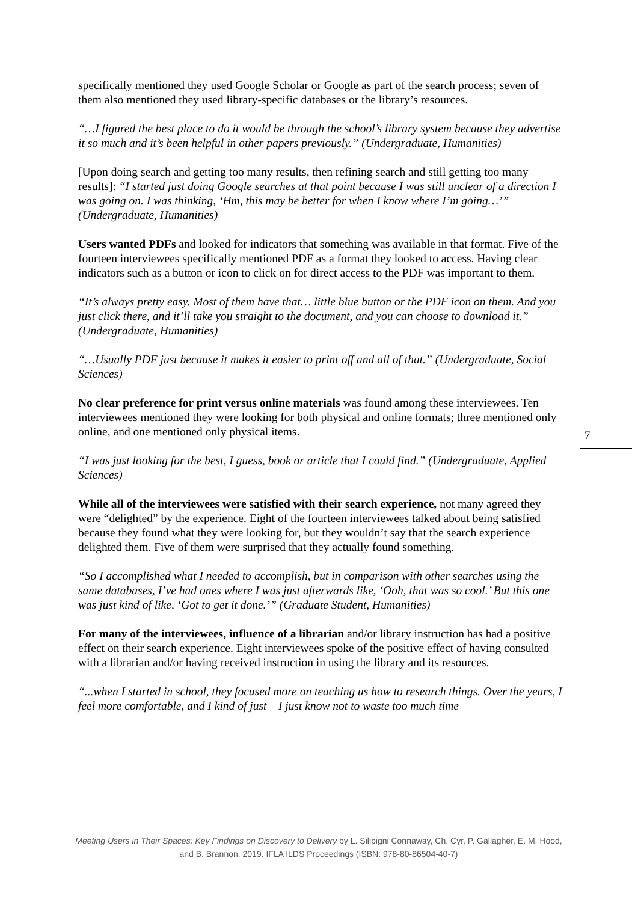specifically mentioned they used Google Scholar or Google as part of the search process; seven of them also mentioned they used library-specific databases or the library’s resources.
“…I figured the best place to do it would be through the school’s library system because they advertise it so much and it’s been helpful in other papers previously.” (Undergraduate, Humanities)
[Upon doing search and getting too many results, then refining search and still getting too many results]: “I started just doing Google searches at that point because I was still unclear of a direction I was going on. I was thinking, ‘Hm, this may be better for when I know where I’m going…’” (Undergraduate, Humanities)
Users wanted PDFs and looked for indicators that something was available in that format. Five of the fourteen interviewees specifically mentioned PDF as a format they looked to access. Having clear indicators such as a button or icon to click on for direct access to the PDF was important to them.
“It’s always pretty easy. Most of them have that… little blue button or the PDF icon on them. And you just click there, and it’ll take you straight to the document, and you can choose to download it.” (Undergraduate, Humanities)
“…Usually PDF just because it makes it easier to print off and all of that.” (Undergraduate, Social Sciences)
No clear preference for print versus online materials was found among these interviewees. Ten interviewees mentioned they were looking for both physical and online formats; three mentioned only online, and one mentioned only physical items.
“I was just looking for the best, I guess, book or article that I could find.” (Undergraduate, Applied Sciences)
While all of the interviewees were satisfied with their search experience, not many agreed they were “delighted” by the experience. Eight of the fourteen interviewees talked about being satisfied because they found what they were looking for, but they wouldn’t say that the search experience delighted them. Five of them were surprised that they actually found something.
“So I accomplished what I needed to accomplish, but in comparison with other searches using the same databases, I’ve had ones where I was just afterwards like, ‘Ooh, that was so cool.’ But this one was just kind of like, ‘Got to get it done.’” (Graduate Student, Humanities)
For many of the interviewees, influence of a librarian and/or library instruction has had a positive effect on their search experience. Eight interviewees spoke of the positive effect of having consulted with a librarian and/or having received instruction in using the library and its resources.
“...when I started in school, they focused more on teaching us how to research things. Over the years, I feel more comfortable, and I kind of just – I just know not to waste too much time
7
Meeting Users in Their Spaces: Key Findings on Discovery to Delivery by L. Silipigni Connaway, Ch. Cyr, P. Gallagher, E. M. Hood, and B. Brannon. 2019. IFLA ILDS Proceedings (ISBN: 978-80-86504-40-7)